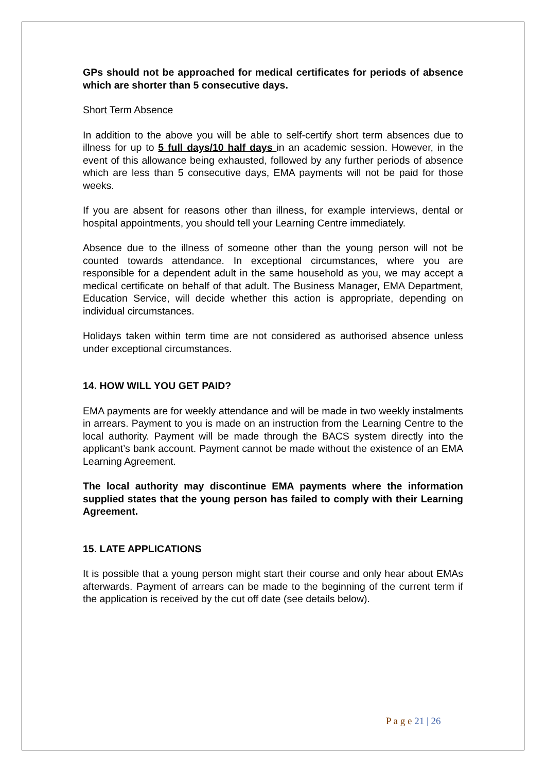GPs should not be approached for medical certificates for periods of absence which are shorter than 5 consecutive days.
Short Term Absence
In addition to the above you will be able to self-certify short term absences due to illness for up to 5 full days/10 half days in an academic session. However, in the event of this allowance being exhausted, followed by any further periods of absence which are less than 5 consecutive days, EMA payments will not be paid for those weeks.
If you are absent for reasons other than illness, for example interviews, dental or hospital appointments, you should tell your Learning Centre immediately.
Absence due to the illness of someone other than the young person will not be counted towards attendance. In exceptional circumstances, where you are responsible for a dependent adult in the same household as you, we may accept a medical certificate on behalf of that adult. The Business Manager, EMA Department, Education Service, will decide whether this action is appropriate, depending on individual circumstances.
Holidays taken within term time are not considered as authorised absence unless under exceptional circumstances.
14. HOW WILL YOU GET PAID?
EMA payments are for weekly attendance and will be made in two weekly instalments in arrears. Payment to you is made on an instruction from the Learning Centre to the local authority. Payment will be made through the BACS system directly into the applicant’s bank account. Payment cannot be made without the existence of an EMA Learning Agreement.
The local authority may discontinue EMA payments where the information supplied states that the young person has failed to comply with their Learning Agreement.
15. LATE APPLICATIONS
It is possible that a young person might start their course and only hear about EMAs afterwards. Payment of arrears can be made to the beginning of the current term if the application is received by the cut off date (see details below).
P a g e 21 | 26